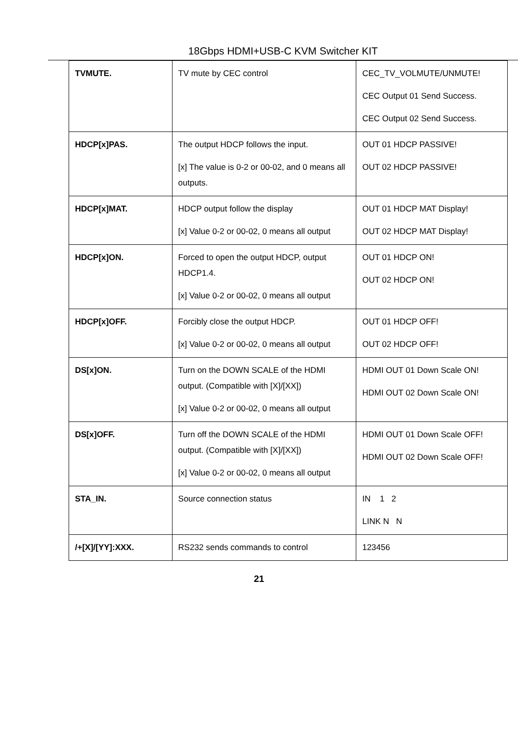18Gbps HDMI+USB-C KVM Switcher KIT
| TVMUTE. | TV mute by CEC control | CEC_TV_VOLMUTE/UNMUTE! CEC Output 01 Send Success. CEC Output 02 Send Success. |
| HDCP[x]PAS. | The output HDCP follows the input. [x] The value is 0-2 or 00-02, and 0 means all outputs. | OUT 01 HDCP PASSIVE! OUT 02 HDCP PASSIVE! |
| HDCP[x]MAT. | HDCP output follow the display [x] Value 0-2 or 00-02, 0 means all output | OUT 01 HDCP MAT Display! OUT 02 HDCP MAT Display! |
| HDCP[x]ON. | Forced to open the output HDCP, output HDCP1.4. [x] Value 0-2 or 00-02, 0 means all output | OUT 01 HDCP ON! OUT 02 HDCP ON! |
| HDCP[x]OFF. | Forcibly close the output HDCP. [x] Value 0-2 or 00-02, 0 means all output | OUT 01 HDCP OFF! OUT 02 HDCP OFF! |
| DS[x]ON. | Turn on the DOWN SCALE of the HDMI output. (Compatible with [X]/[XX]) [x] Value 0-2 or 00-02, 0 means all output | HDMI OUT 01 Down Scale ON! HDMI OUT 02 Down Scale ON! |
| DS[x]OFF. | Turn off the DOWN SCALE of the HDMI output. (Compatible with [X]/[XX]) [x] Value 0-2 or 00-02, 0 means all output | HDMI OUT 01 Down Scale OFF! HDMI OUT 02 Down Scale OFF! |
| STA_IN. | Source connection status | IN 1 2 LINK N N |
| /+[X]/[YY]:XXX. | RS232 sends commands to control | 123456 |
21